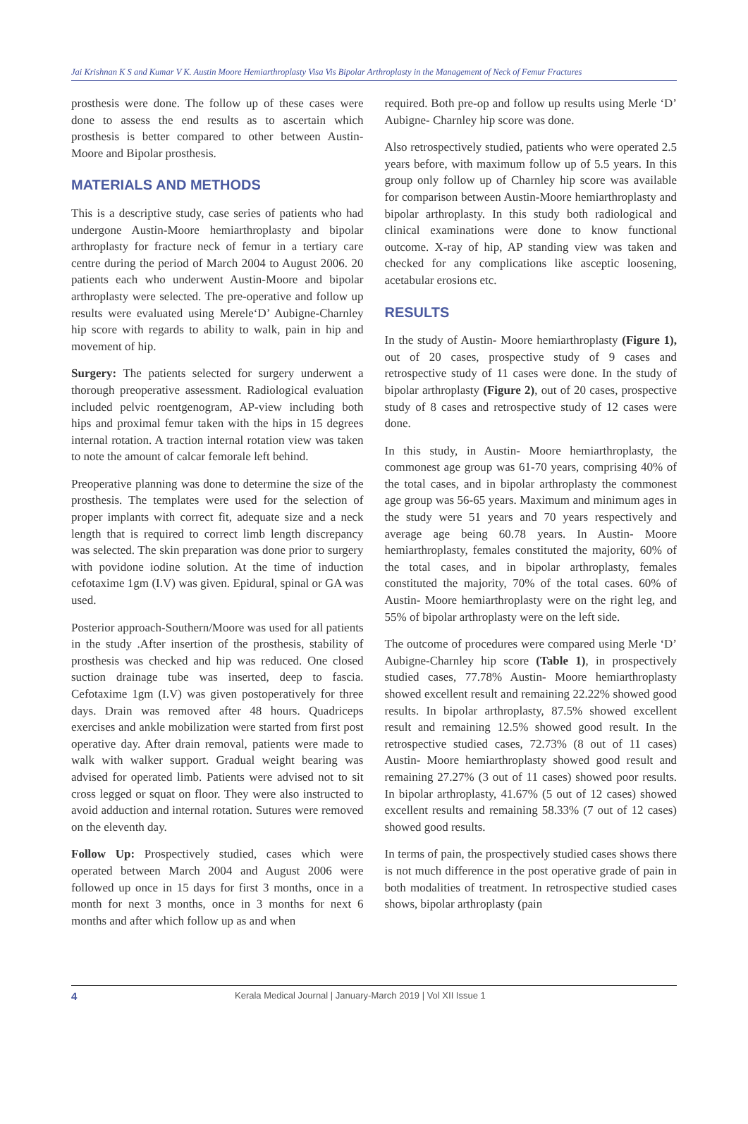Jai Krishnan K S and Kumar V K. Austin Moore Hemiarthroplasty Visa Vis Bipolar Arthroplasty in the Management of Neck of Femur Fractures
prosthesis were done. The follow up of these cases were done to assess the end results as to ascertain which prosthesis is better compared to other between Austin-Moore and Bipolar prosthesis.
MATERIALS AND METHODS
This is a descriptive study, case series of patients who had undergone Austin-Moore hemiarthroplasty and bipolar arthroplasty for fracture neck of femur in a tertiary care centre during the period of March 2004 to August 2006. 20 patients each who underwent Austin-Moore and bipolar arthroplasty were selected. The pre-operative and follow up results were evaluated using Merele‘D’ Aubigne-Charnley hip score with regards to ability to walk, pain in hip and movement of hip.
Surgery: The patients selected for surgery underwent a thorough preoperative assessment. Radiological evaluation included pelvic roentgenogram, AP-view including both hips and proximal femur taken with the hips in 15 degrees internal rotation. A traction internal rotation view was taken to note the amount of calcar femorale left behind.
Preoperative planning was done to determine the size of the prosthesis. The templates were used for the selection of proper implants with correct fit, adequate size and a neck length that is required to correct limb length discrepancy was selected. The skin preparation was done prior to surgery with povidone iodine solution. At the time of induction cefotaxime 1gm (I.V) was given. Epidural, spinal or GA was used.
Posterior approach-Southern/Moore was used for all patients in the study .After insertion of the prosthesis, stability of prosthesis was checked and hip was reduced. One closed suction drainage tube was inserted, deep to fascia. Cefotaxime 1gm (I.V) was given postoperatively for three days. Drain was removed after 48 hours. Quadriceps exercises and ankle mobilization were started from first post operative day. After drain removal, patients were made to walk with walker support. Gradual weight bearing was advised for operated limb. Patients were advised not to sit cross legged or squat on floor. They were also instructed to avoid adduction and internal rotation. Sutures were removed on the eleventh day.
Follow Up: Prospectively studied, cases which were operated between March 2004 and August 2006 were followed up once in 15 days for first 3 months, once in a month for next 3 months, once in 3 months for next 6 months and after which follow up as and when
required. Both pre-op and follow up results using Merle ‘D’ Aubigne- Charnley hip score was done.
Also retrospectively studied, patients who were operated 2.5 years before, with maximum follow up of 5.5 years. In this group only follow up of Charnley hip score was available for comparison between Austin-Moore hemiarthroplasty and bipolar arthroplasty. In this study both radiological and clinical examinations were done to know functional outcome. X-ray of hip, AP standing view was taken and checked for any complications like asceptic loosening, acetabular erosions etc.
RESULTS
In the study of Austin- Moore hemiarthroplasty (Figure 1), out of 20 cases, prospective study of 9 cases and retrospective study of 11 cases were done. In the study of bipolar arthroplasty (Figure 2), out of 20 cases, prospective study of 8 cases and retrospective study of 12 cases were done.
In this study, in Austin- Moore hemiarthroplasty, the commonest age group was 61-70 years, comprising 40% of the total cases, and in bipolar arthroplasty the commonest age group was 56-65 years. Maximum and minimum ages in the study were 51 years and 70 years respectively and average age being 60.78 years. In Austin- Moore hemiarthroplasty, females constituted the majority, 60% of the total cases, and in bipolar arthroplasty, females constituted the majority, 70% of the total cases. 60% of Austin- Moore hemiarthroplasty were on the right leg, and 55% of bipolar arthroplasty were on the left side.
The outcome of procedures were compared using Merle ‘D’ Aubigne-Charnley hip score (Table 1), in prospectively studied cases, 77.78% Austin- Moore hemiarthroplasty showed excellent result and remaining 22.22% showed good results. In bipolar arthroplasty, 87.5% showed excellent result and remaining 12.5% showed good result. In the retrospective studied cases, 72.73% (8 out of 11 cases) Austin- Moore hemiarthroplasty showed good result and remaining 27.27% (3 out of 11 cases) showed poor results. In bipolar arthroplasty, 41.67% (5 out of 12 cases) showed excellent results and remaining 58.33% (7 out of 12 cases) showed good results.
In terms of pain, the prospectively studied cases shows there is not much difference in the post operative grade of pain in both modalities of treatment. In retrospective studied cases shows, bipolar arthroplasty (pain
4 Kerala Medical Journal | January-March 2019 | Vol XII Issue 1